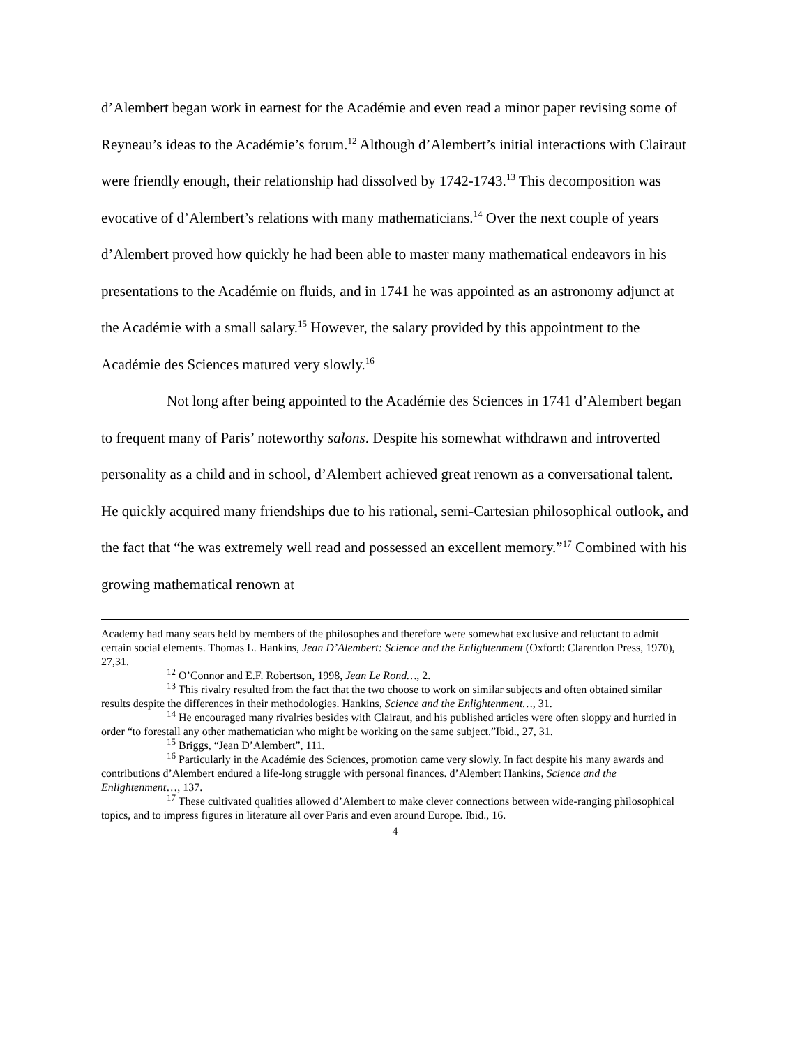d’Alembert began work in earnest for the Académie and even read a minor paper revising some of Reyneau’s ideas to the Académie’s forum.<sup>12</sup> Although d’Alembert’s initial interactions with Clairaut were friendly enough, their relationship had dissolved by 1742-1743.<sup>13</sup> This decomposition was evocative of d’Alembert’s relations with many mathematicians.<sup>14</sup> Over the next couple of years d’Alembert proved how quickly he had been able to master many mathematical endeavors in his presentations to the Académie on fluids, and in 1741 he was appointed as an astronomy adjunct at the Académie with a small salary.<sup>15</sup> However, the salary provided by this appointment to the Académie des Sciences matured very slowly.<sup>16</sup>
Not long after being appointed to the Académie des Sciences in 1741 d’Alembert began to frequent many of Paris’ noteworthy salons. Despite his somewhat withdrawn and introverted personality as a child and in school, d’Alembert achieved great renown as a conversational talent. He quickly acquired many friendships due to his rational, semi-Cartesian philosophical outlook, and the fact that “he was extremely well read and possessed an excellent memory.”<sup>17</sup> Combined with his growing mathematical renown at
Academy had many seats held by members of the philosophes and therefore were somewhat exclusive and reluctant to admit certain social elements. Thomas L. Hankins, Jean D’Alembert: Science and the Enlightenment (Oxford: Clarendon Press, 1970), 27,31.
<sup>12</sup> O’Connor and E.F. Robertson, 1998, Jean Le Rond…, 2.
<sup>13</sup> This rivalry resulted from the fact that the two choose to work on similar subjects and often obtained similar results despite the differences in their methodologies. Hankins, Science and the Enlightenment…, 31.
<sup>14</sup> He encouraged many rivalries besides with Clairaut, and his published articles were often sloppy and hurried in order “to forestall any other mathematician who might be working on the same subject.”Ibid., 27, 31.
<sup>15</sup> Briggs, “Jean D’Alembert”, 111.
<sup>16</sup> Particularly in the Académie des Sciences, promotion came very slowly. In fact despite his many awards and contributions d’Alembert endured a life-long struggle with personal finances. d’Alembert Hankins, Science and the Enlightenment…, 137.
<sup>17</sup> These cultivated qualities allowed d’Alembert to make clever connections between wide-ranging philosophical topics, and to impress figures in literature all over Paris and even around Europe. Ibid., 16.
4